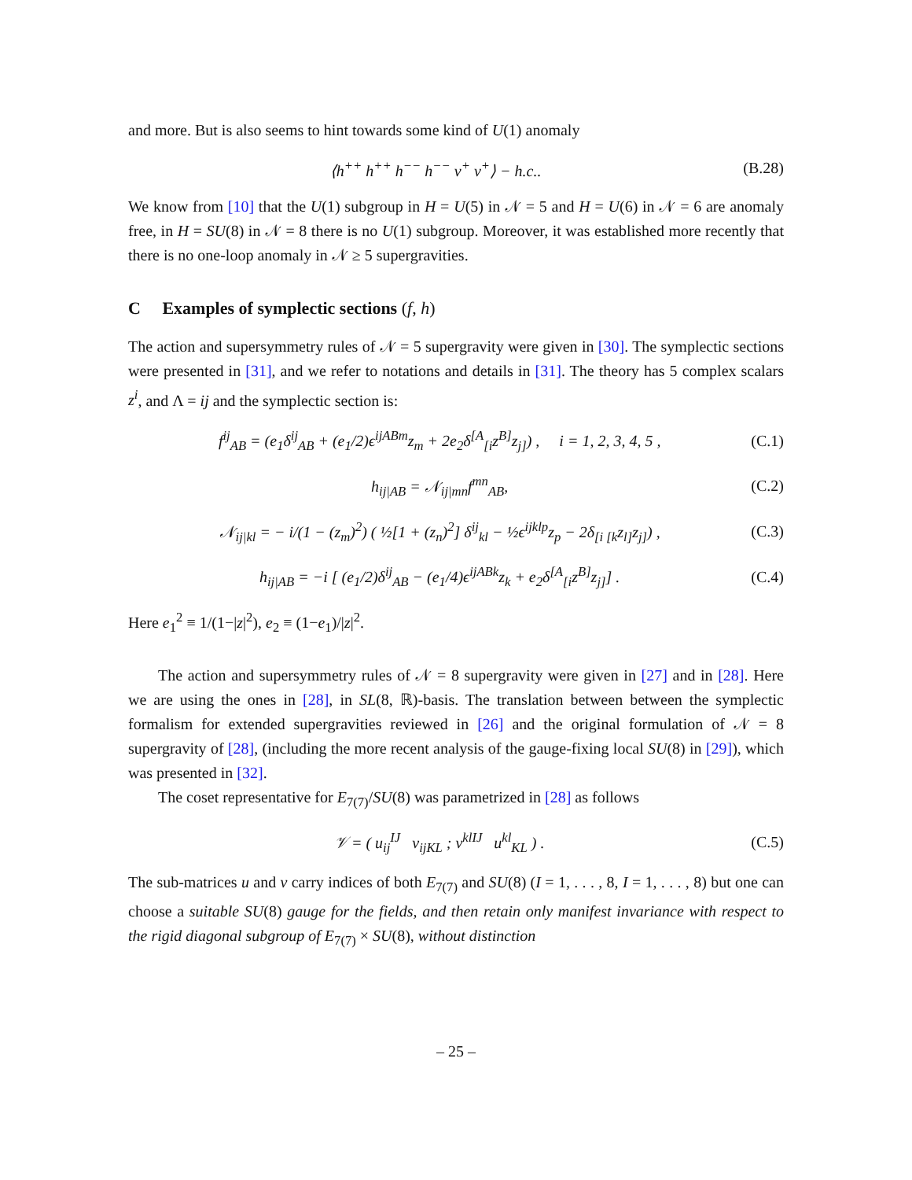and more. But is also seems to hint towards some kind of U(1) anomaly
⟨h<sup>++</sup> h<sup>++</sup> h<sup>−−</sup> h<sup>−−</sup> v<sup>+</sup> v<sup>+</sup>⟩ − h.c.. (B.28)
We know from [10] that the U(1) subgroup in H = U(5) in 𝒩 = 5 and H = U(6) in 𝒩 = 6 are anomaly free, in H = SU(8) in 𝒩 = 8 there is no U(1) subgroup. Moreover, it was established more recently that there is no one-loop anomaly in 𝒩 ≥ 5 supergravities.
C Examples of symplectic sections (f, h)
The action and supersymmetry rules of 𝒩 = 5 supergravity were given in [30]. The symplectic sections were presented in [31], and we refer to notations and details in [31]. The theory has 5 complex scalars z<sup>i</sup>, and Λ = ij and the symplectic section is:
f<sup>ij</sup><sub>AB</sub> = (e<sub>1</sub>δ<sup>ij</sup><sub>AB</sub> + (e<sub>1</sub>/2)ϵ<sup>ijABm</sup>z<sub>m</sub> + 2e<sub>2</sub>δ<sup>[A</sup><sub>[i</sub>z<sup>B]</sup>z<sub>j]</sub>) , i = 1, 2, 3, 4, 5 , (C.1)
h<sub>ij|AB</sub> = 𝒩<sub>ij|mn</sub>f<sup>mn</sup><sub>AB</sub>, (C.2)
𝒩<sub>ij|kl</sub> = − i/(1 − (z<sub>m</sub>)<sup>2</sup>) ( ½[1 + (z<sub>n</sub>)<sup>2</sup>] δ<sup>ij</sup><sub>kl</sub> − ½ϵ<sup>ijklp</sup>z<sub>p</sub> − 2δ<sub>[i [k</sub>z<sub>l]</sub>z<sub>j]</sub>) , (C.3)
h<sub>ij|AB</sub> = −i [ (e<sub>1</sub>/2)δ<sup>ij</sup><sub>AB</sub> − (e<sub>1</sub>/4)ϵ<sup>ijABk</sup>z<sub>k</sub> + e<sub>2</sub>δ<sup>[A</sup><sub>[i</sub>z<sup>B]</sup>z<sub>j]</sub>] . (C.4)
Here e<sub>1</sub><sup>2</sup> ≡ 1/(1−|z|<sup>2</sup>), e<sub>2</sub> ≡ (1−e<sub>1</sub>)/|z|<sup>2</sup>.
The action and supersymmetry rules of 𝒩 = 8 supergravity were given in [27] and in [28]. Here we are using the ones in [28], in SL(8, ℝ)-basis. The translation between between the symplectic formalism for extended supergravities reviewed in [26] and the original formulation of 𝒩 = 8 supergravity of [28], (including the more recent analysis of the gauge-fixing local SU(8) in [29]), which was presented in [32].
The coset representative for E<sub>7(7)</sub>/SU(8) was parametrized in [28] as follows
𝒱 = ( u<sub>ij</sub><sup>IJ</sup> v<sub>ijKL</sub> ; v<sup>klIJ</sup> u<sup>kl</sup><sub>KL</sub> ) . (C.5)
The sub-matrices u and v carry indices of both E<sub>7(7)</sub> and SU(8) (I = 1, . . . , 8, I = 1, . . . , 8) but one can choose a suitable SU(8) gauge for the fields, and then retain only manifest invariance with respect to the rigid diagonal subgroup of E<sub>7(7)</sub> × SU(8), without distinction
– 25 –